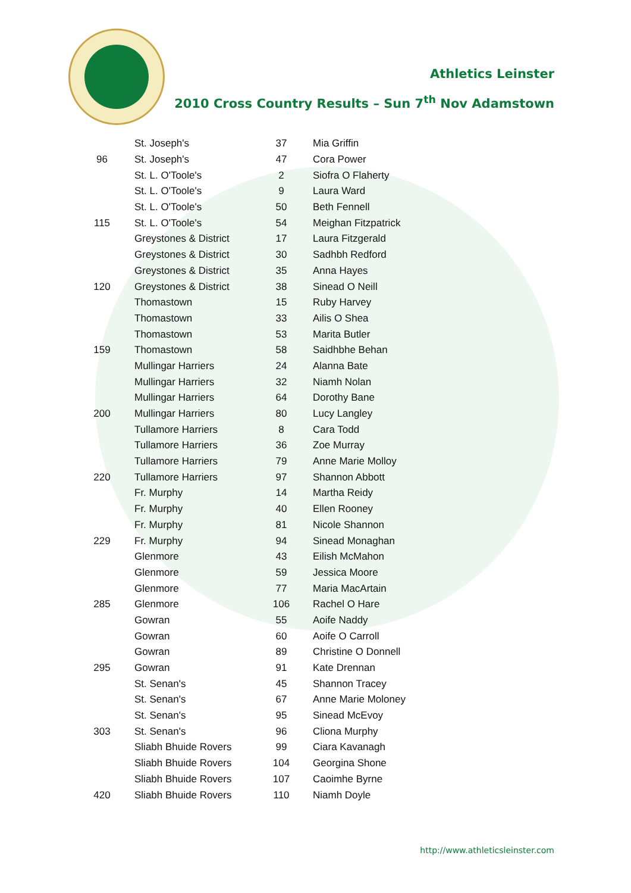Athletics Leinster
2010 Cross Country Results – Sun 7<sup>th</sup> Nov Adamstown
| | St. Joseph's | 37 | Mia Griffin |
| 96 | St. Joseph's | 47 | Cora Power |
| | St. L. O'Toole's | 2 | Siofra O Flaherty |
| | St. L. O'Toole's | 9 | Laura Ward |
| | St. L. O'Toole's | 50 | Beth Fennell |
| 115 | St. L. O'Toole's | 54 | Meighan Fitzpatrick |
| | Greystones & District | 17 | Laura Fitzgerald |
| | Greystones & District | 30 | Sadhbh Redford |
| | Greystones & District | 35 | Anna Hayes |
| 120 | Greystones & District | 38 | Sinead O Neill |
| | Thomastown | 15 | Ruby Harvey |
| | Thomastown | 33 | Ailis O Shea |
| | Thomastown | 53 | Marita Butler |
| 159 | Thomastown | 58 | Saidhbhe Behan |
| | Mullingar Harriers | 24 | Alanna Bate |
| | Mullingar Harriers | 32 | Niamh Nolan |
| | Mullingar Harriers | 64 | Dorothy Bane |
| 200 | Mullingar Harriers | 80 | Lucy Langley |
| | Tullamore Harriers | 8 | Cara Todd |
| | Tullamore Harriers | 36 | Zoe Murray |
| | Tullamore Harriers | 79 | Anne Marie Molloy |
| 220 | Tullamore Harriers | 97 | Shannon Abbott |
| | Fr. Murphy | 14 | Martha Reidy |
| | Fr. Murphy | 40 | Ellen Rooney |
| | Fr. Murphy | 81 | Nicole Shannon |
| 229 | Fr. Murphy | 94 | Sinead Monaghan |
| | Glenmore | 43 | Eilish McMahon |
| | Glenmore | 59 | Jessica Moore |
| | Glenmore | 77 | Maria MacArtain |
| 285 | Glenmore | 106 | Rachel O Hare |
| | Gowran | 55 | Aoife Naddy |
| | Gowran | 60 | Aoife O Carroll |
| | Gowran | 89 | Christine O Donnell |
| 295 | Gowran | 91 | Kate Drennan |
| | St. Senan's | 45 | Shannon Tracey |
| | St. Senan's | 67 | Anne Marie Moloney |
| | St. Senan's | 95 | Sinead McEvoy |
| 303 | St. Senan's | 96 | Cliona Murphy |
| | Sliabh Bhuide Rovers | 99 | Ciara Kavanagh |
| | Sliabh Bhuide Rovers | 104 | Georgina Shone |
| | Sliabh Bhuide Rovers | 107 | Caoimhe Byrne |
| 420 | Sliabh Bhuide Rovers | 110 | Niamh Doyle |
http://www.athleticsleinster.com